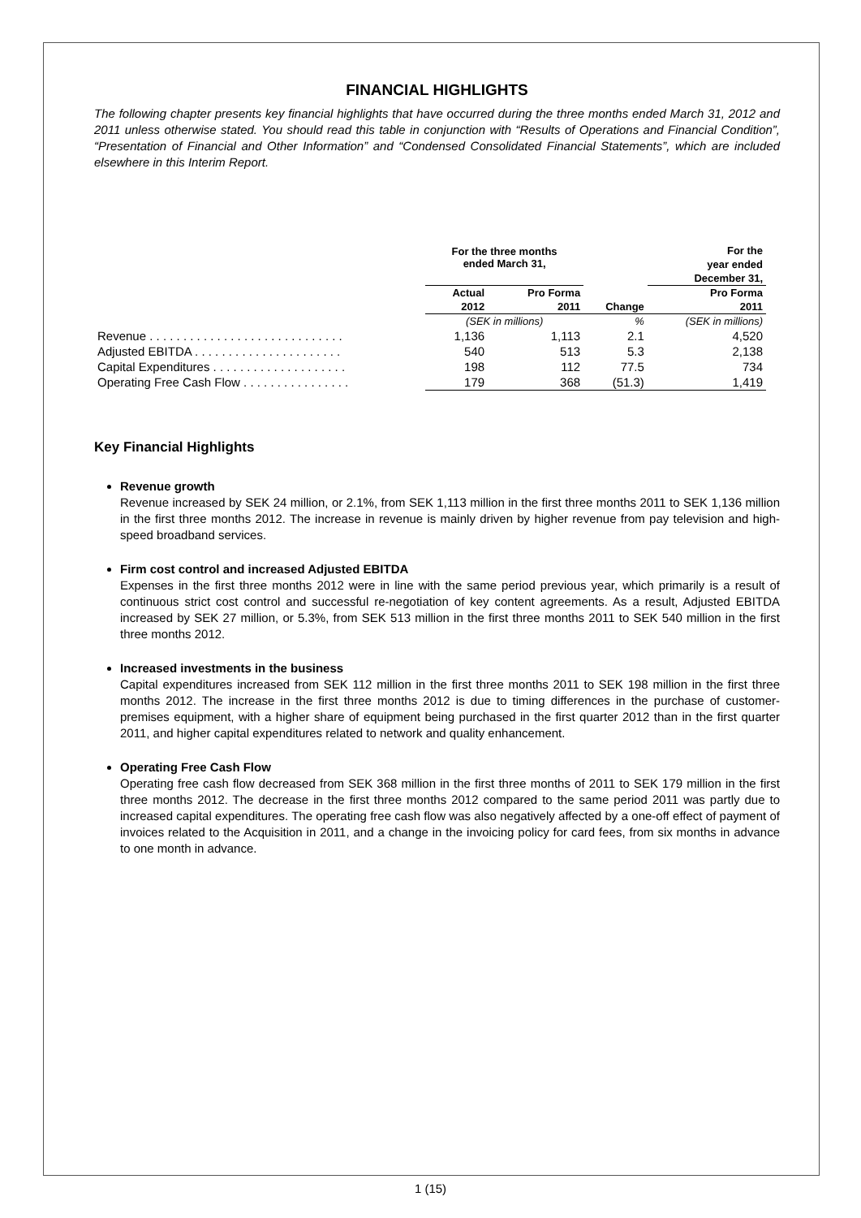FINANCIAL HIGHLIGHTS
The following chapter presents key financial highlights that have occurred during the three months ended March 31, 2012 and 2011 unless otherwise stated. You should read this table in conjunction with “Results of Operations and Financial Condition”, “Presentation of Financial and Other Information” and “Condensed Consolidated Financial Statements”, which are included elsewhere in this Interim Report.
| | For the three months ended March 31, | | | For the |
| --- | --- | --- | --- | --- |
| | | | | year ended |
| | | | | December 31, |
| | Actual | Pro Forma | | Pro Forma |
| | 2012 | 2011 | Change | 2011 |
| | (SEK in millions) | | % | (SEK in millions) |
| Revenue . . . . . . . . . . . . . . . . . . . . . . . . . . . . . | 1,136 | 1,113 | 2.1 | 4,520 |
| Adjusted EBITDA . . . . . . . . . . . . . . . . . . . . . . | 540 | 513 | 5.3 | 2,138 |
| Capital Expenditures . . . . . . . . . . . . . . . . . . . . | 198 | 112 | 77.5 | 734 |
| Operating Free Cash Flow . . . . . . . . . . . . . . . . | 179 | 368 | (51.3) | 1,419 |
Key Financial Highlights
Revenue growth
Revenue increased by SEK 24 million, or 2.1%, from SEK 1,113 million in the first three months 2011 to SEK 1,136 million in the first three months 2012. The increase in revenue is mainly driven by higher revenue from pay television and high-speed broadband services.
Firm cost control and increased Adjusted EBITDA
Expenses in the first three months 2012 were in line with the same period previous year, which primarily is a result of continuous strict cost control and successful re-negotiation of key content agreements. As a result, Adjusted EBITDA increased by SEK 27 million, or 5.3%, from SEK 513 million in the first three months 2011 to SEK 540 million in the first three months 2012.
Increased investments in the business
Capital expenditures increased from SEK 112 million in the first three months 2011 to SEK 198 million in the first three months 2012. The increase in the first three months 2012 is due to timing differences in the purchase of customer-premises equipment, with a higher share of equipment being purchased in the first quarter 2012 than in the first quarter 2011, and higher capital expenditures related to network and quality enhancement.
Operating Free Cash Flow
Operating free cash flow decreased from SEK 368 million in the first three months of 2011 to SEK 179 million in the first three months 2012. The decrease in the first three months 2012 compared to the same period 2011 was partly due to increased capital expenditures. The operating free cash flow was also negatively affected by a one-off effect of payment of invoices related to the Acquisition in 2011, and a change in the invoicing policy for card fees, from six months in advance to one month in advance.
1 (15)